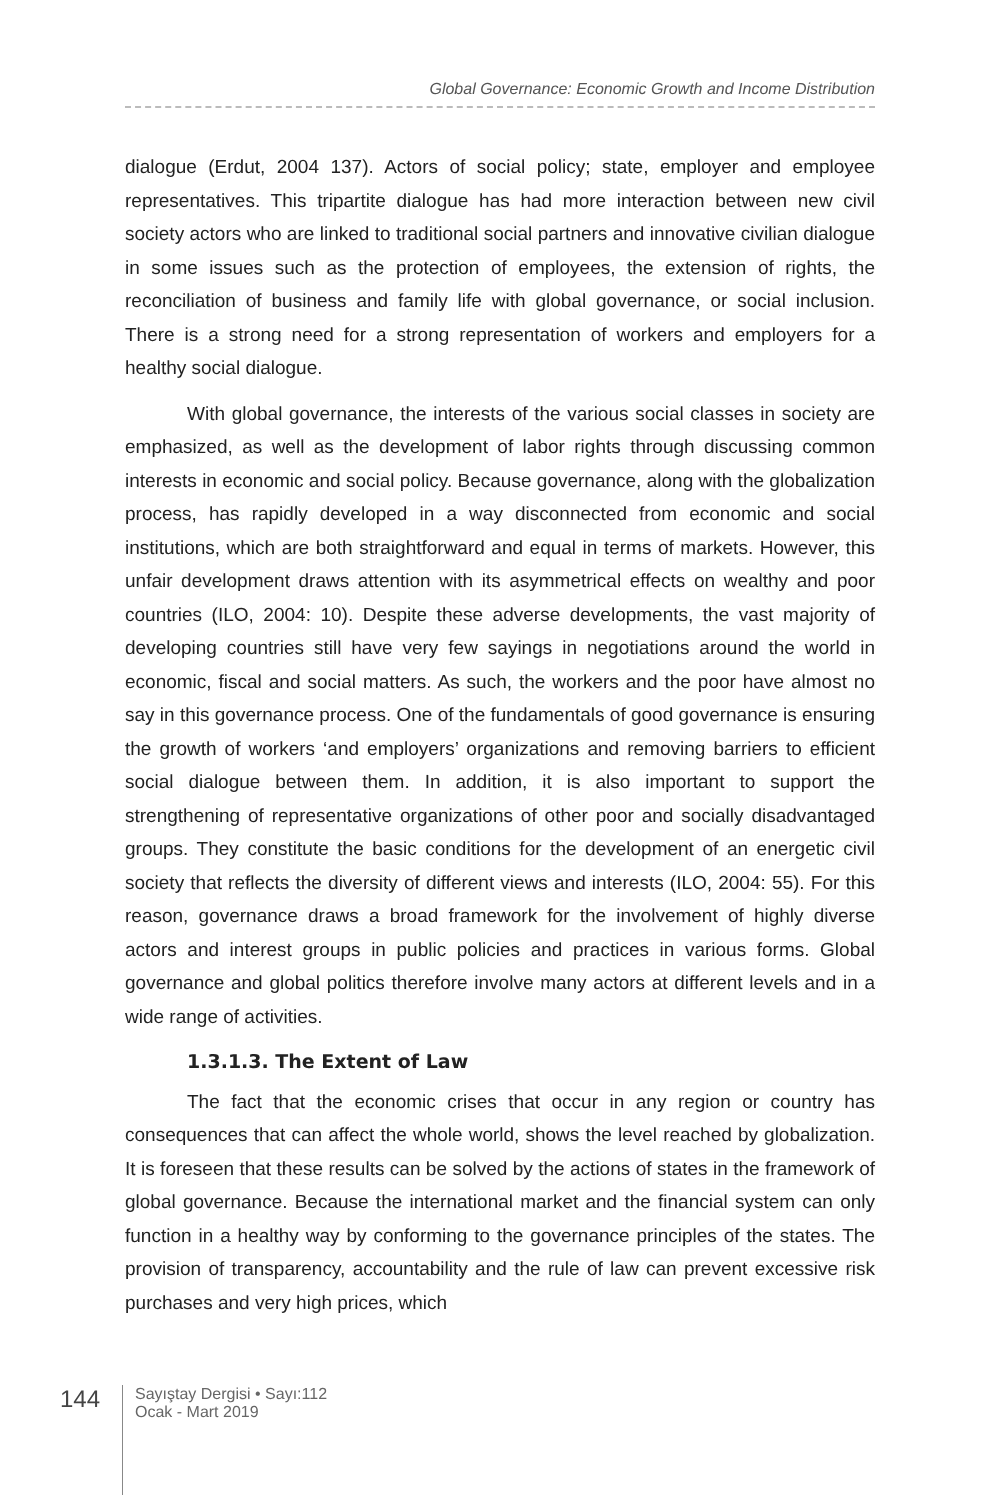Global Governance: Economic Growth and Income Distribution
dialogue (Erdut, 2004 137). Actors of social policy; state, employer and employee representatives. This tripartite dialogue has had more interaction between new civil society actors who are linked to traditional social partners and innovative civilian dialogue in some issues such as the protection of employees, the extension of rights, the reconciliation of business and family life with global governance, or social inclusion. There is a strong need for a strong representation of workers and employers for a healthy social dialogue.
With global governance, the interests of the various social classes in society are emphasized, as well as the development of labor rights through discussing common interests in economic and social policy. Because governance, along with the globalization process, has rapidly developed in a way disconnected from economic and social institutions, which are both straightforward and equal in terms of markets. However, this unfair development draws attention with its asymmetrical effects on wealthy and poor countries (ILO, 2004: 10). Despite these adverse developments, the vast majority of developing countries still have very few sayings in negotiations around the world in economic, fiscal and social matters. As such, the workers and the poor have almost no say in this governance process. One of the fundamentals of good governance is ensuring the growth of workers ‘and employers’ organizations and removing barriers to efficient social dialogue between them. In addition, it is also important to support the strengthening of representative organizations of other poor and socially disadvantaged groups. They constitute the basic conditions for the development of an energetic civil society that reflects the diversity of different views and interests (ILO, 2004: 55). For this reason, governance draws a broad framework for the involvement of highly diverse actors and interest groups in public policies and practices in various forms. Global governance and global politics therefore involve many actors at different levels and in a wide range of activities.
1.3.1.3. The Extent of Law
The fact that the economic crises that occur in any region or country has consequences that can affect the whole world, shows the level reached by globalization. It is foreseen that these results can be solved by the actions of states in the framework of global governance. Because the international market and the financial system can only function in a healthy way by conforming to the governance principles of the states. The provision of transparency, accountability and the rule of law can prevent excessive risk purchases and very high prices, which
144
Sayıştay Dergisi • Sayı:112
Ocak - Mart 2019